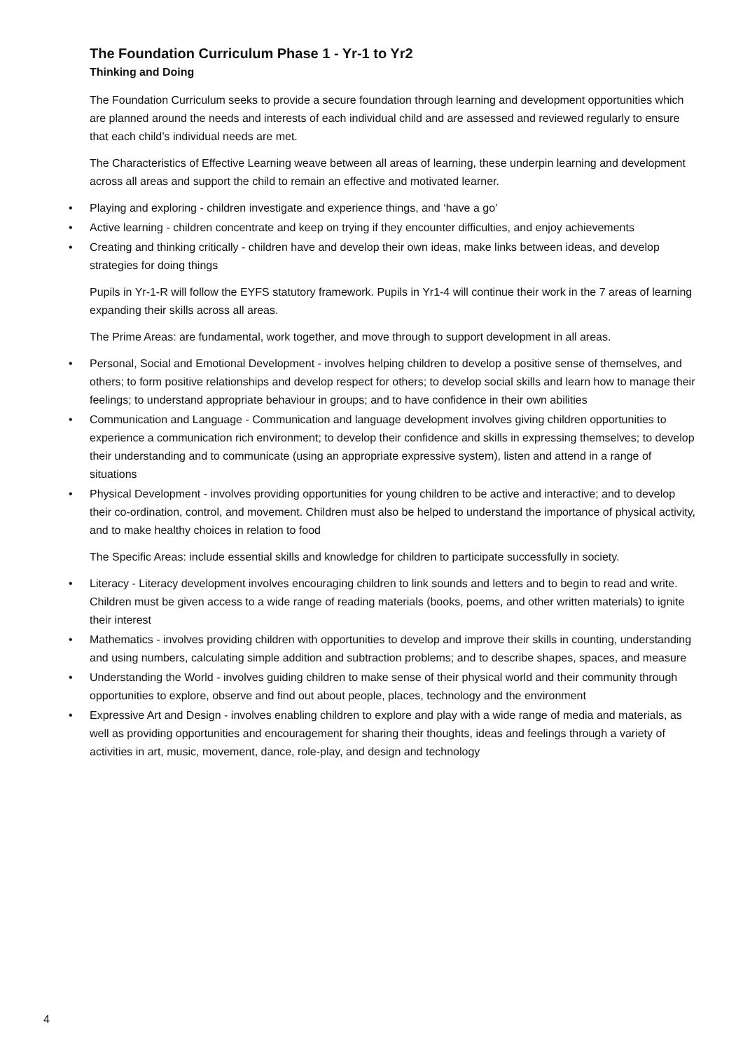The Foundation Curriculum Phase 1 - Yr-1 to Yr2
Thinking and Doing
The Foundation Curriculum seeks to provide a secure foundation through learning and development opportunities which are planned around the needs and interests of each individual child and are assessed and reviewed regularly to ensure that each child’s individual needs are met.
The Characteristics of Effective Learning weave between all areas of learning, these underpin learning and development across all areas and support the child to remain an effective and motivated learner.
• Playing and exploring - children investigate and experience things, and ‘have a go’
• Active learning - children concentrate and keep on trying if they encounter difficulties, and enjoy achievements
• Creating and thinking critically - children have and develop their own ideas, make links between ideas, and develop strategies for doing things
Pupils in Yr-1-R will follow the EYFS statutory framework. Pupils in Yr1-4 will continue their work in the 7 areas of learning expanding their skills across all areas.
The Prime Areas: are fundamental, work together, and move through to support development in all areas.
• Personal, Social and Emotional Development - involves helping children to develop a positive sense of themselves, and others; to form positive relationships and develop respect for others; to develop social skills and learn how to manage their feelings; to understand appropriate behaviour in groups; and to have confidence in their own abilities
• Communication and Language - Communication and language development involves giving children opportunities to experience a communication rich environment; to develop their confidence and skills in expressing themselves; to develop their understanding and to communicate (using an appropriate expressive system), listen and attend in a range of situations
• Physical Development - involves providing opportunities for young children to be active and interactive; and to develop their co-ordination, control, and movement. Children must also be helped to understand the importance of physical activity, and to make healthy choices in relation to food
The Specific Areas: include essential skills and knowledge for children to participate successfully in society.
• Literacy - Literacy development involves encouraging children to link sounds and letters and to begin to read and write. Children must be given access to a wide range of reading materials (books, poems, and other written materials) to ignite their interest
• Mathematics - involves providing children with opportunities to develop and improve their skills in counting, understanding and using numbers, calculating simple addition and subtraction problems; and to describe shapes, spaces, and measure
• Understanding the World - involves guiding children to make sense of their physical world and their community through opportunities to explore, observe and find out about people, places, technology and the environment
• Expressive Art and Design - involves enabling children to explore and play with a wide range of media and materials, as well as providing opportunities and encouragement for sharing their thoughts, ideas and feelings through a variety of activities in art, music, movement, dance, role-play, and design and technology
4